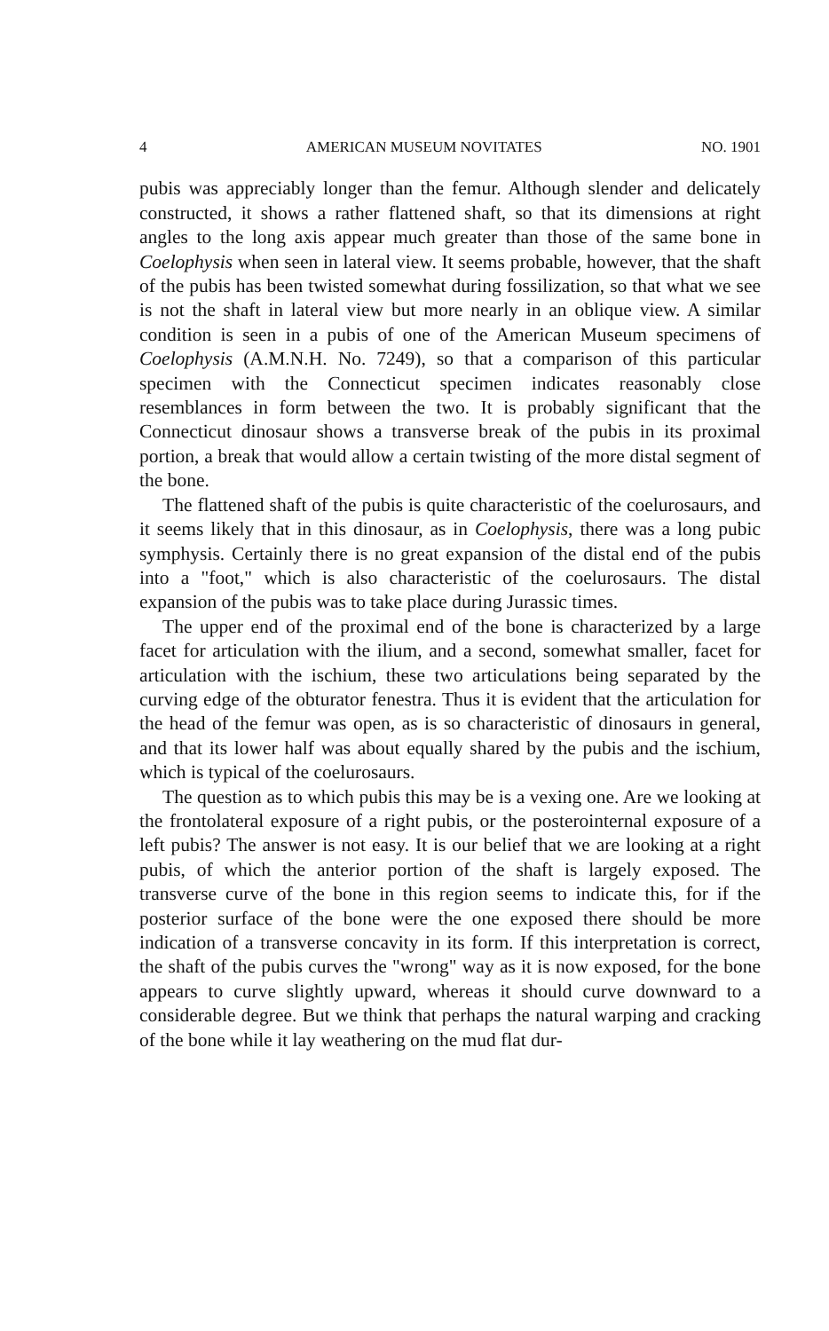4 AMERICAN MUSEUM NOVITATES NO. 1901
pubis was appreciably longer than the femur. Although slender and delicately constructed, it shows a rather flattened shaft, so that its dimensions at right angles to the long axis appear much greater than those of the same bone in Coelophysis when seen in lateral view. It seems probable, however, that the shaft of the pubis has been twisted somewhat during fossilization, so that what we see is not the shaft in lateral view but more nearly in an oblique view. A similar condition is seen in a pubis of one of the American Museum specimens of Coelophysis (A.M.N.H. No. 7249), so that a comparison of this particular specimen with the Connecticut specimen indicates reasonably close resemblances in form between the two. It is probably significant that the Connecticut dinosaur shows a transverse break of the pubis in its proximal portion, a break that would allow a certain twisting of the more distal segment of the bone.
The flattened shaft of the pubis is quite characteristic of the coelurosaurs, and it seems likely that in this dinosaur, as in Coelophysis, there was a long pubic symphysis. Certainly there is no great expansion of the distal end of the pubis into a "foot," which is also characteristic of the coelurosaurs. The distal expansion of the pubis was to take place during Jurassic times.
The upper end of the proximal end of the bone is characterized by a large facet for articulation with the ilium, and a second, somewhat smaller, facet for articulation with the ischium, these two articulations being separated by the curving edge of the obturator fenestra. Thus it is evident that the articulation for the head of the femur was open, as is so characteristic of dinosaurs in general, and that its lower half was about equally shared by the pubis and the ischium, which is typical of the coelurosaurs.
The question as to which pubis this may be is a vexing one. Are we looking at the frontolateral exposure of a right pubis, or the posterointernal exposure of a left pubis? The answer is not easy. It is our belief that we are looking at a right pubis, of which the anterior portion of the shaft is largely exposed. The transverse curve of the bone in this region seems to indicate this, for if the posterior surface of the bone were the one exposed there should be more indication of a transverse concavity in its form. If this interpretation is correct, the shaft of the pubis curves the "wrong" way as it is now exposed, for the bone appears to curve slightly upward, whereas it should curve downward to a considerable degree. But we think that perhaps the natural warping and cracking of the bone while it lay weathering on the mud flat dur-